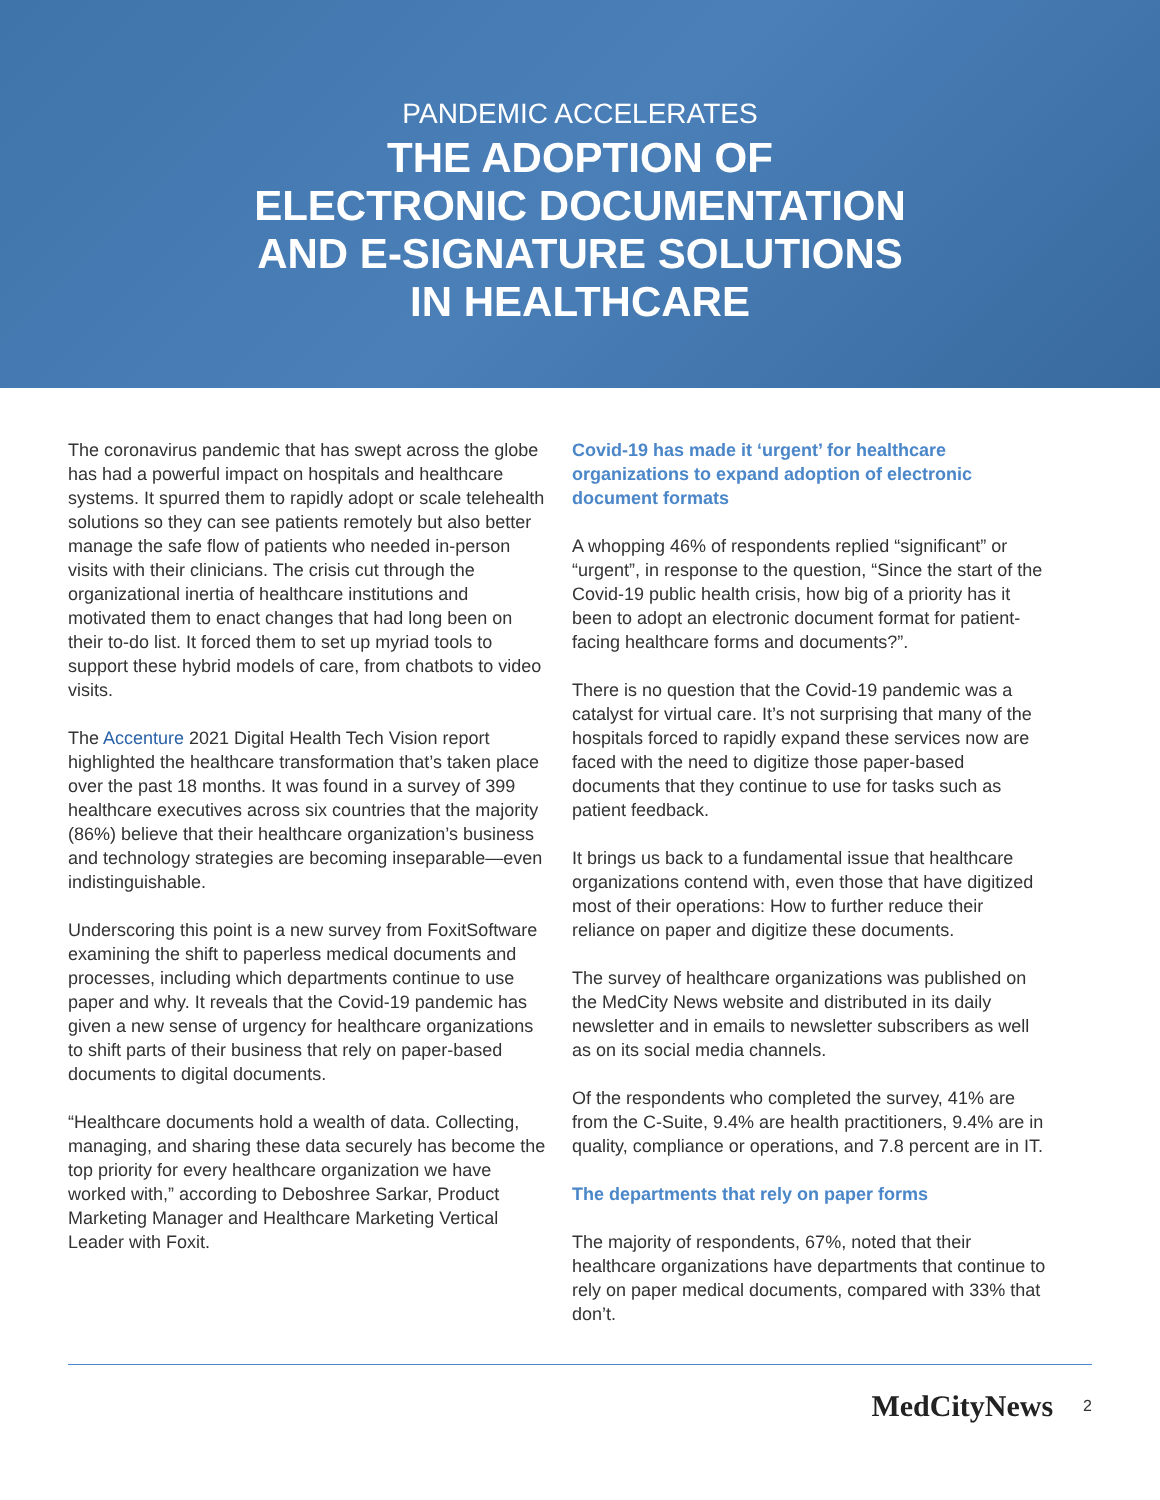PANDEMIC ACCELERATES
THE ADOPTION OF
ELECTRONIC DOCUMENTATION
AND E-SIGNATURE SOLUTIONS
IN HEALTHCARE
The coronavirus pandemic that has swept across the globe has had a powerful impact on hospitals and healthcare systems. It spurred them to rapidly adopt or scale telehealth solutions so they can see patients remotely but also better manage the safe flow of patients who needed in-person visits with their clinicians. The crisis cut through the organizational inertia of healthcare institutions and motivated them to enact changes that had long been on their to-do list. It forced them to set up myriad tools to support these hybrid models of care, from chatbots to video visits.
The Accenture 2021 Digital Health Tech Vision report highlighted the healthcare transformation that’s taken place over the past 18 months. It was found in a survey of 399 healthcare executives across six countries that the majority (86%) believe that their healthcare organization’s business and technology strategies are becoming inseparable—even indistinguishable.
Underscoring this point is a new survey from FoxitSoftware examining the shift to paperless medical documents and processes, including which departments continue to use paper and why. It reveals that the Covid-19 pandemic has given a new sense of urgency for healthcare organizations to shift parts of their business that rely on paper-based documents to digital documents.
“Healthcare documents hold a wealth of data. Collecting, managing, and sharing these data securely has become the top priority for every healthcare organization we have worked with,” according to Deboshree Sarkar, Product Marketing Manager and Healthcare Marketing Vertical Leader with Foxit.
Covid-19 has made it ‘urgent’ for healthcare organizations to expand adoption of electronic document formats
A whopping 46% of respondents replied “significant” or “urgent”, in response to the question, “Since the start of the Covid-19 public health crisis, how big of a priority has it been to adopt an electronic document format for patient-facing healthcare forms and documents?”.
There is no question that the Covid-19 pandemic was a catalyst for virtual care. It’s not surprising that many of the hospitals forced to rapidly expand these services now are faced with the need to digitize those paper-based documents that they continue to use for tasks such as patient feedback.
It brings us back to a fundamental issue that healthcare organizations contend with, even those that have digitized most of their operations: How to further reduce their reliance on paper and digitize these documents.
The survey of healthcare organizations was published on the MedCity News website and distributed in its daily newsletter and in emails to newsletter subscribers as well as on its social media channels.
Of the respondents who completed the survey, 41% are from the C-Suite, 9.4% are health practitioners, 9.4% are in quality, compliance or operations, and 7.8 percent are in IT.
The departments that rely on paper forms
The majority of respondents, 67%, noted that their healthcare organizations have departments that continue to rely on paper medical documents, compared with 33% that don’t.
MedCityNews 2